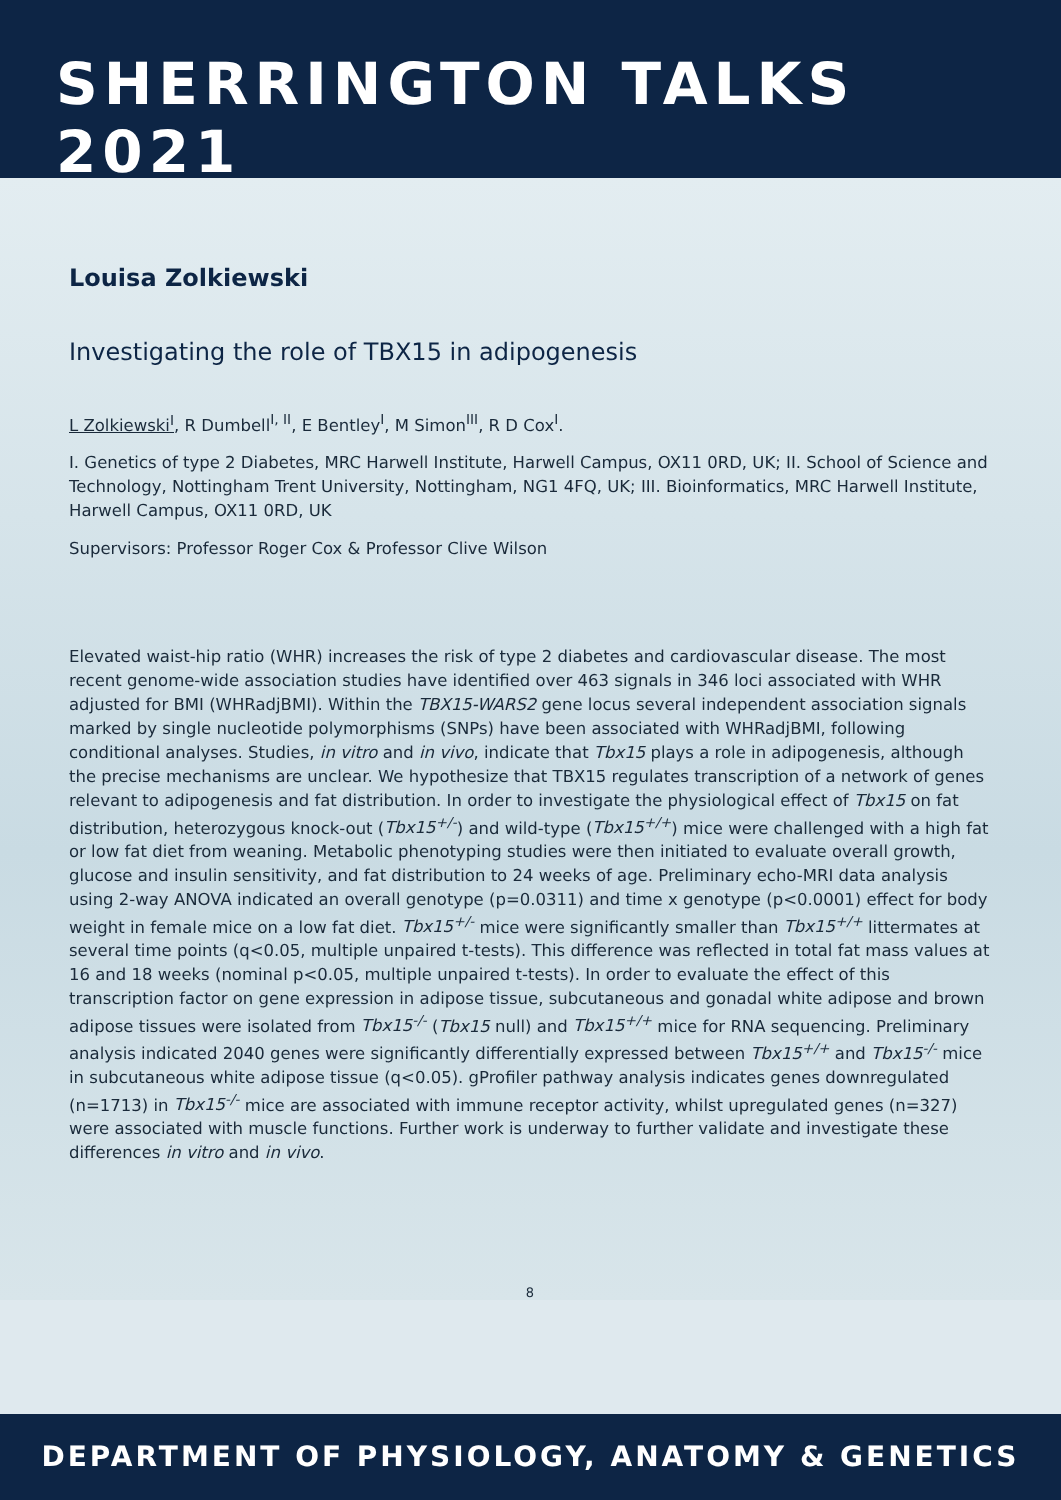SHERRINGTON TALKS 2021
Louisa Zolkiewski
Investigating the role of TBX15 in adipogenesis
L Zolkiewski<sup>I</sup>, R Dumbell<sup>I, II</sup>, E Bentley<sup>I</sup>, M Simon<sup>III</sup>, R D Cox<sup>I</sup>.
I. Genetics of type 2 Diabetes, MRC Harwell Institute, Harwell Campus, OX11 0RD, UK; II. School of Science and Technology, Nottingham Trent University, Nottingham, NG1 4FQ, UK; III. Bioinformatics, MRC Harwell Institute, Harwell Campus, OX11 0RD, UK
Supervisors: Professor Roger Cox & Professor Clive Wilson
Elevated waist-hip ratio (WHR) increases the risk of type 2 diabetes and cardiovascular disease. The most recent genome-wide association studies have identified over 463 signals in 346 loci associated with WHR adjusted for BMI (WHRadjBMI). Within the TBX15-WARS2 gene locus several independent association signals marked by single nucleotide polymorphisms (SNPs) have been associated with WHRadjBMI, following conditional analyses. Studies, in vitro and in vivo, indicate that Tbx15 plays a role in adipogenesis, although the precise mechanisms are unclear. We hypothesize that TBX15 regulates transcription of a network of genes relevant to adipogenesis and fat distribution. In order to investigate the physiological effect of Tbx15 on fat distribution, heterozygous knock-out (Tbx15<sup>+/-</sup>) and wild-type (Tbx15<sup>+/+</sup>) mice were challenged with a high fat or low fat diet from weaning. Metabolic phenotyping studies were then initiated to evaluate overall growth, glucose and insulin sensitivity, and fat distribution to 24 weeks of age. Preliminary echo-MRI data analysis using 2-way ANOVA indicated an overall genotype (p=0.0311) and time x genotype (p<0.0001) effect for body weight in female mice on a low fat diet. Tbx15<sup>+/-</sup> mice were significantly smaller than Tbx15<sup>+/+</sup> littermates at several time points (q<0.05, multiple unpaired t-tests). This difference was reflected in total fat mass values at 16 and 18 weeks (nominal p<0.05, multiple unpaired t-tests). In order to evaluate the effect of this transcription factor on gene expression in adipose tissue, subcutaneous and gonadal white adipose and brown adipose tissues were isolated from Tbx15<sup>-/-</sup> (Tbx15 null) and Tbx15<sup>+/+</sup> mice for RNA sequencing. Preliminary analysis indicated 2040 genes were significantly differentially expressed between Tbx15<sup>+/+</sup> and Tbx15<sup>-/-</sup> mice in subcutaneous white adipose tissue (q<0.05). gProfiler pathway analysis indicates genes downregulated (n=1713) in Tbx15<sup>-/-</sup> mice are associated with immune receptor activity, whilst upregulated genes (n=327) were associated with muscle functions. Further work is underway to further validate and investigate these differences in vitro and in vivo.
8
DEPARTMENT OF PHYSIOLOGY, ANATOMY & GENETICS